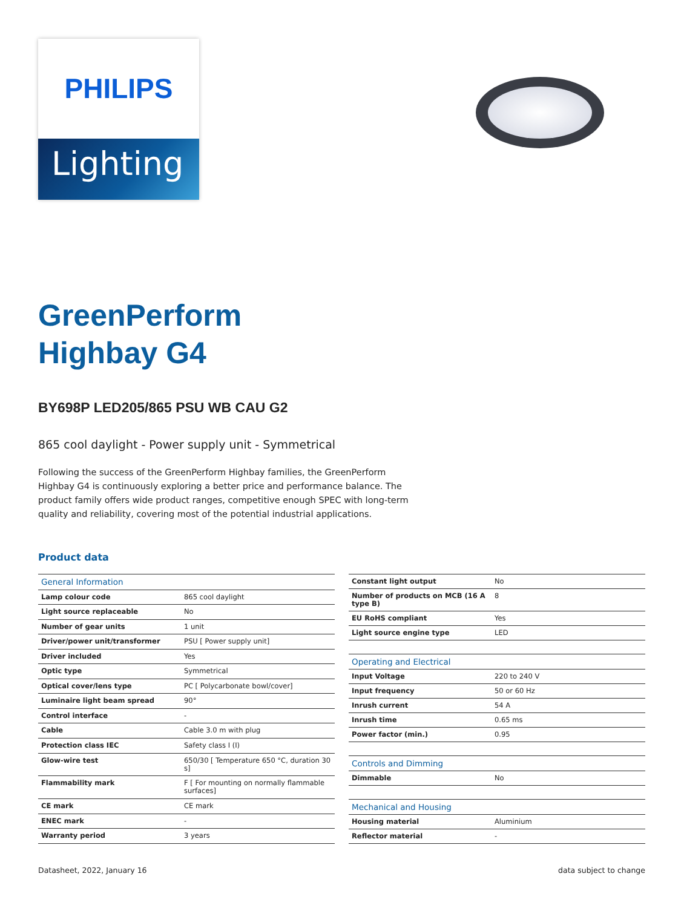PHILIPS
Lighting
GreenPerform
Highbay G4
BY698P LED205/865 PSU WB CAU G2
865 cool daylight - Power supply unit - Symmetrical
Following the success of the GreenPerform Highbay families, the GreenPerform Highbay G4 is continuously exploring a better price and performance balance. The product family offers wide product ranges, competitive enough SPEC with long-term quality and reliability, covering most of the potential industrial applications.
Product data
| General Information | |
| --- | --- |
| Lamp colour code | 865 cool daylight |
| Light source replaceable | No |
| Number of gear units | 1 unit |
| Driver/power unit/transformer | PSU [ Power supply unit] |
| Driver included | Yes |
| Optic type | Symmetrical |
| Optical cover/lens type | PC [ Polycarbonate bowl/cover] |
| Luminaire light beam spread | 90° |
| Control interface | - |
| Cable | Cable 3.0 m with plug |
| Protection class IEC | Safety class I (I) |
| Glow-wire test | 650/30 [ Temperature 650 °C, duration 30 s] |
| Flammability mark | F [ For mounting on normally flammable surfaces] |
| CE mark | CE mark |
| ENEC mark | - |
| Warranty period | 3 years |
| Constant light output | No |
| Number of products on MCB (16 A type B) | 8 |
| EU RoHS compliant | Yes |
| Light source engine type | LED |
| Operating and Electrical | |
| Input Voltage | 220 to 240 V |
| Input frequency | 50 or 60 Hz |
| Inrush current | 54 A |
| Inrush time | 0.65 ms |
| Power factor (min.) | 0.95 |
| Controls and Dimming | |
| Dimmable | No |
| Mechanical and Housing | |
| Housing material | Aluminium |
| Reflector material | - |
Datasheet, 2022, January 16 data subject to change